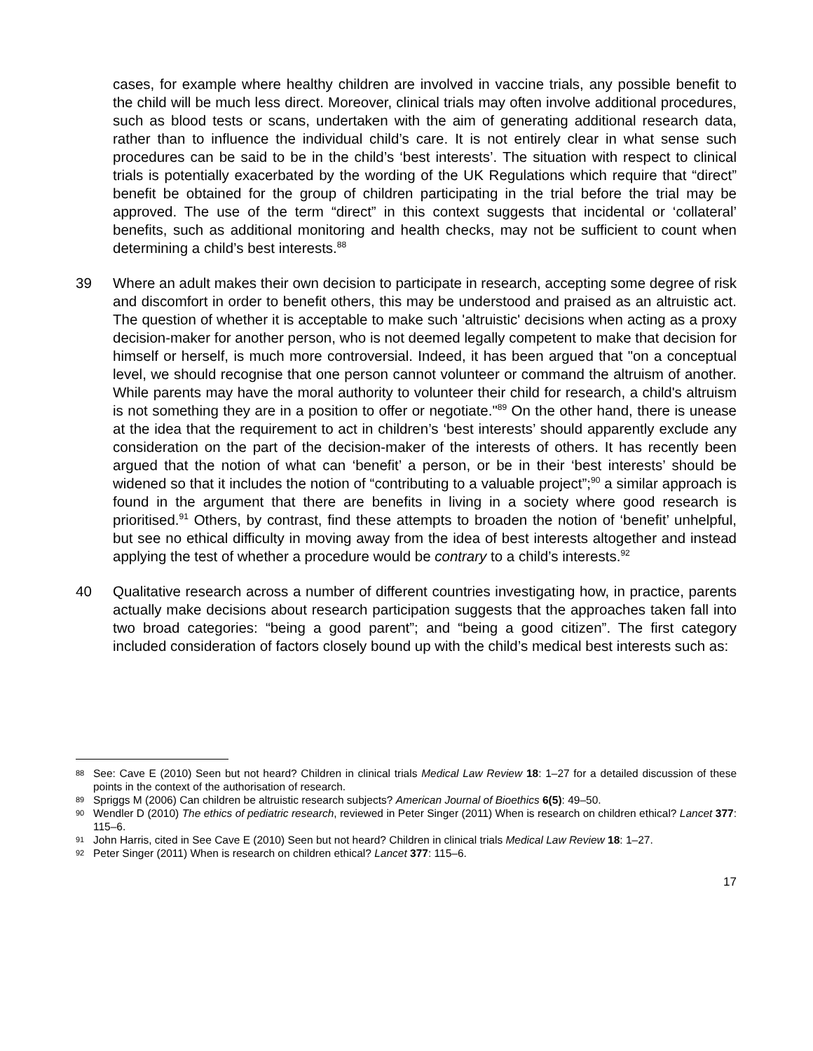cases, for example where healthy children are involved in vaccine trials, any possible benefit to the child will be much less direct. Moreover, clinical trials may often involve additional procedures, such as blood tests or scans, undertaken with the aim of generating additional research data, rather than to influence the individual child’s care. It is not entirely clear in what sense such procedures can be said to be in the child’s ‘best interests’. The situation with respect to clinical trials is potentially exacerbated by the wording of the UK Regulations which require that “direct” benefit be obtained for the group of children participating in the trial before the trial may be approved. The use of the term “direct” in this context suggests that incidental or ‘collateral’ benefits, such as additional monitoring and health checks, may not be sufficient to count when determining a child’s best interests.<sup>88</sup>
39 Where an adult makes their own decision to participate in research, accepting some degree of risk and discomfort in order to benefit others, this may be understood and praised as an altruistic act. The question of whether it is acceptable to make such 'altruistic' decisions when acting as a proxy decision-maker for another person, who is not deemed legally competent to make that decision for himself or herself, is much more controversial. Indeed, it has been argued that "on a conceptual level, we should recognise that one person cannot volunteer or command the altruism of another. While parents may have the moral authority to volunteer their child for research, a child's altruism is not something they are in a position to offer or negotiate."<sup>89</sup> On the other hand, there is unease at the idea that the requirement to act in children’s ‘best interests’ should apparently exclude any consideration on the part of the decision-maker of the interests of others. It has recently been argued that the notion of what can ‘benefit’ a person, or be in their ‘best interests’ should be widened so that it includes the notion of “contributing to a valuable project”;<sup>90</sup> a similar approach is found in the argument that there are benefits in living in a society where good research is prioritised.<sup>91</sup> Others, by contrast, find these attempts to broaden the notion of ‘benefit’ unhelpful, but see no ethical difficulty in moving away from the idea of best interests altogether and instead applying the test of whether a procedure would be contrary to a child’s interests.<sup>92</sup>
40 Qualitative research across a number of different countries investigating how, in practice, parents actually make decisions about research participation suggests that the approaches taken fall into two broad categories: “being a good parent”; and “being a good citizen”. The first category included consideration of factors closely bound up with the child’s medical best interests such as:
88 See: Cave E (2010) Seen but not heard? Children in clinical trials Medical Law Review 18: 1–27 for a detailed discussion of these points in the context of the authorisation of research.
89 Spriggs M (2006) Can children be altruistic research subjects? American Journal of Bioethics 6(5): 49–50.
90 Wendler D (2010) The ethics of pediatric research, reviewed in Peter Singer (2011) When is research on children ethical? Lancet 377: 115–6.
91 John Harris, cited in See Cave E (2010) Seen but not heard? Children in clinical trials Medical Law Review 18: 1–27.
92 Peter Singer (2011) When is research on children ethical? Lancet 377: 115–6.
17